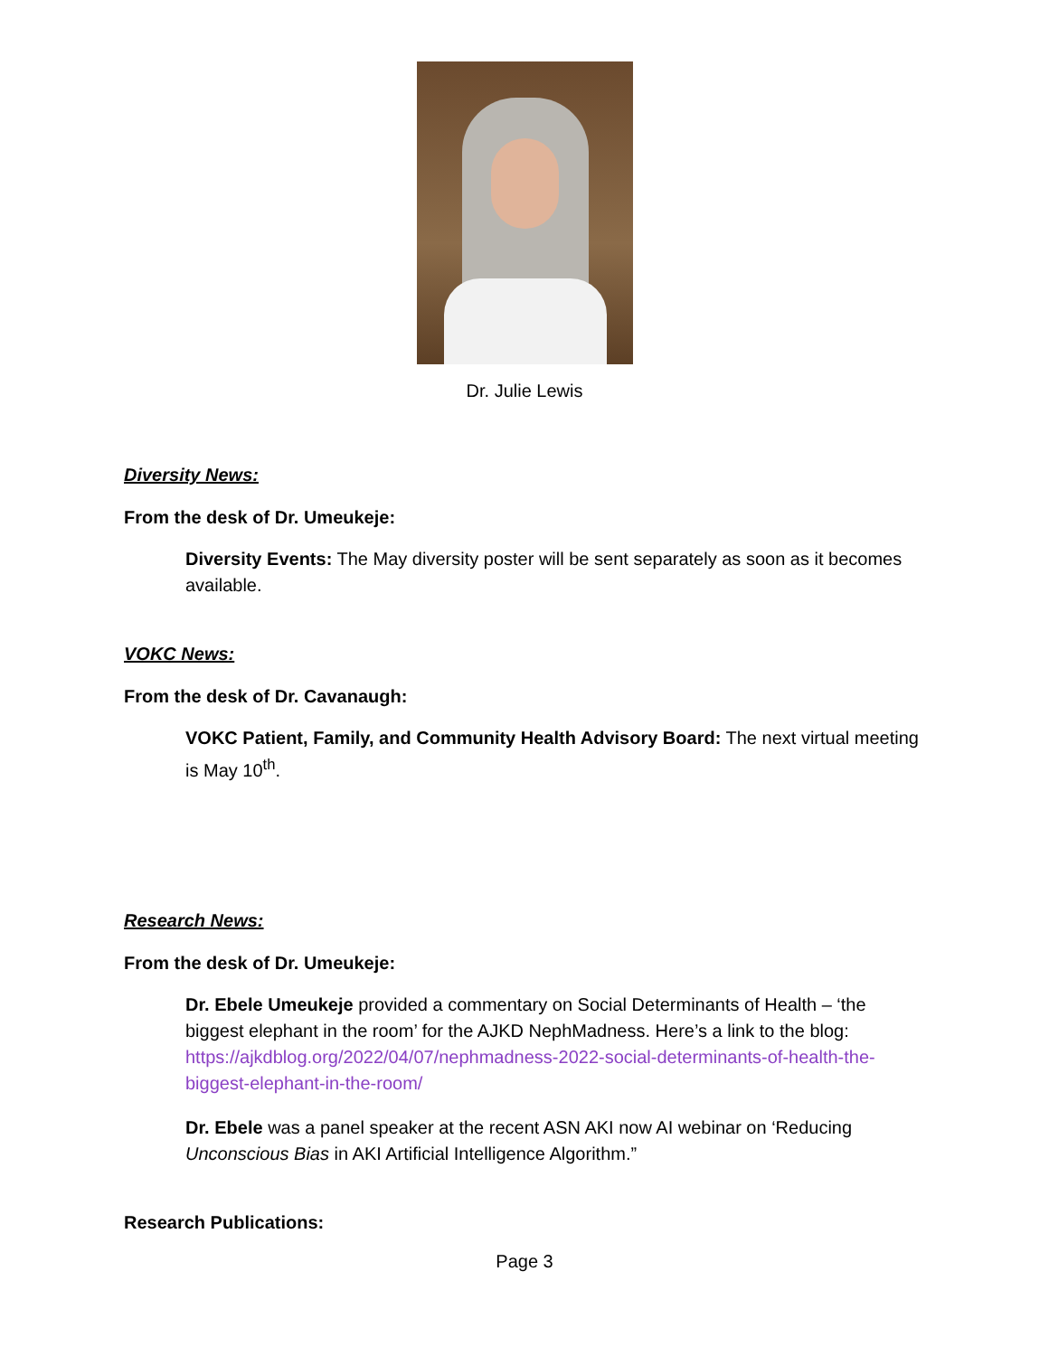Dr. Julie Lewis
Diversity News:
From the desk of Dr. Umeukeje:
Diversity Events: The May diversity poster will be sent separately as soon as it becomes available.
VOKC News:
From the desk of Dr. Cavanaugh:
VOKC Patient, Family, and Community Health Advisory Board: The next virtual meeting is May 10<sup>th</sup>.
Research News:
From the desk of Dr. Umeukeje:
Dr. Ebele Umeukeje provided a commentary on Social Determinants of Health – ‘the biggest elephant in the room’ for the AJKD NephMadness. Here’s a link to the blog: https://ajkdblog.org/2022/04/07/nephmadness-2022-social-determinants-of-health-the-biggest-elephant-in-the-room/
Dr. Ebele was a panel speaker at the recent ASN AKI now AI webinar on ‘Reducing Unconscious Bias in AKI Artificial Intelligence Algorithm.”
Research Publications:
Page 3